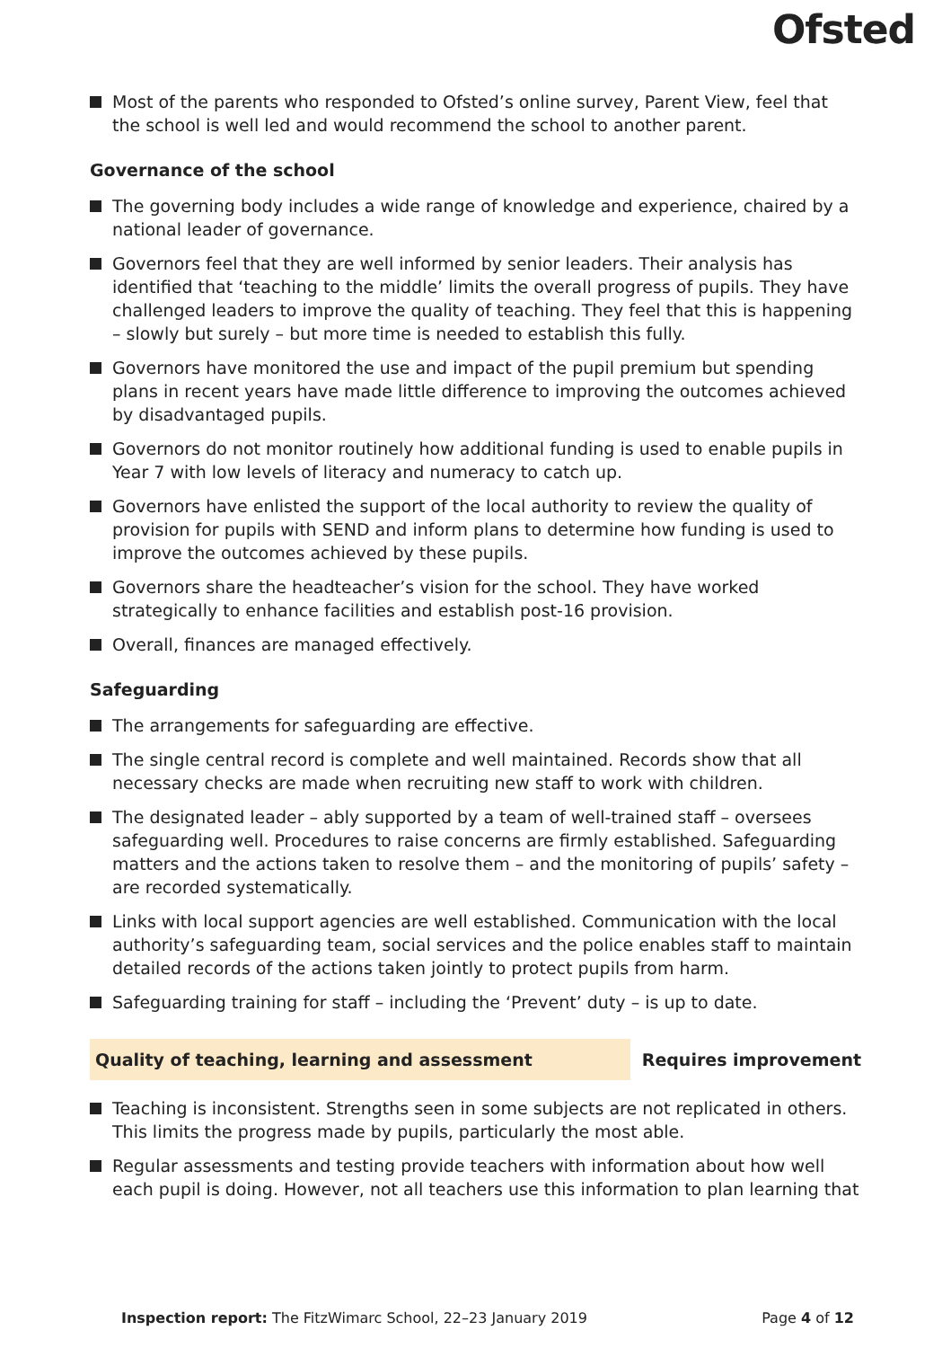Ofsted
Most of the parents who responded to Ofsted’s online survey, Parent View, feel that the school is well led and would recommend the school to another parent.
Governance of the school
The governing body includes a wide range of knowledge and experience, chaired by a national leader of governance.
Governors feel that they are well informed by senior leaders. Their analysis has identified that ‘teaching to the middle’ limits the overall progress of pupils. They have challenged leaders to improve the quality of teaching. They feel that this is happening – slowly but surely – but more time is needed to establish this fully.
Governors have monitored the use and impact of the pupil premium but spending plans in recent years have made little difference to improving the outcomes achieved by disadvantaged pupils.
Governors do not monitor routinely how additional funding is used to enable pupils in Year 7 with low levels of literacy and numeracy to catch up.
Governors have enlisted the support of the local authority to review the quality of provision for pupils with SEND and inform plans to determine how funding is used to improve the outcomes achieved by these pupils.
Governors share the headteacher’s vision for the school. They have worked strategically to enhance facilities and establish post-16 provision.
Overall, finances are managed effectively.
Safeguarding
The arrangements for safeguarding are effective.
The single central record is complete and well maintained. Records show that all necessary checks are made when recruiting new staff to work with children.
The designated leader – ably supported by a team of well-trained staff – oversees safeguarding well. Procedures to raise concerns are firmly established. Safeguarding matters and the actions taken to resolve them – and the monitoring of pupils’ safety – are recorded systematically.
Links with local support agencies are well established. Communication with the local authority’s safeguarding team, social services and the police enables staff to maintain detailed records of the actions taken jointly to protect pupils from harm.
Safeguarding training for staff – including the ‘Prevent’ duty – is up to date.
Quality of teaching, learning and assessment Requires improvement
Teaching is inconsistent. Strengths seen in some subjects are not replicated in others. This limits the progress made by pupils, particularly the most able.
Regular assessments and testing provide teachers with information about how well each pupil is doing. However, not all teachers use this information to plan learning that
Inspection report: The FitzWimarc School, 22–23 January 2019 Page 4 of 12